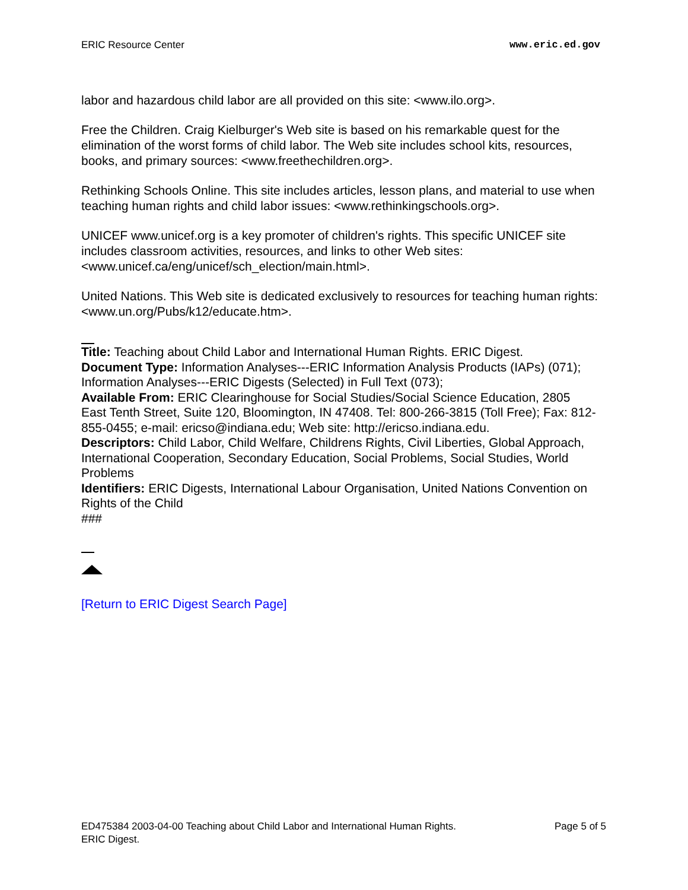ERIC Resource Center www.eric.ed.gov
labor and hazardous child labor are all provided on this site: <www.ilo.org>.
Free the Children. Craig Kielburger's Web site is based on his remarkable quest for the elimination of the worst forms of child labor. The Web site includes school kits, resources, books, and primary sources: <www.freethechildren.org>.
Rethinking Schools Online. This site includes articles, lesson plans, and material to use when teaching human rights and child labor issues: <www.rethinkingschools.org>.
UNICEF www.unicef.org is a key promoter of children's rights. This specific UNICEF site includes classroom activities, resources, and links to other Web sites: <www.unicef.ca/eng/unicef/sch_election/main.html>.
United Nations. This Web site is dedicated exclusively to resources for teaching human rights: <www.un.org/Pubs/k12/educate.htm>.
Title: Teaching about Child Labor and International Human Rights. ERIC Digest.
Document Type: Information Analyses---ERIC Information Analysis Products (IAPs) (071); Information Analyses---ERIC Digests (Selected) in Full Text (073);
Available From: ERIC Clearinghouse for Social Studies/Social Science Education, 2805 East Tenth Street, Suite 120, Bloomington, IN 47408. Tel: 800-266-3815 (Toll Free); Fax: 812-855-0455; e-mail: ericso@indiana.edu; Web site: http://ericso.indiana.edu.
Descriptors: Child Labor, Child Welfare, Childrens Rights, Civil Liberties, Global Approach, International Cooperation, Secondary Education, Social Problems, Social Studies, World Problems
Identifiers: ERIC Digests, International Labour Organisation, United Nations Convention on Rights of the Child
###
[Return to ERIC Digest Search Page]
ED475384 2003-04-00 Teaching about Child Labor and International Human Rights.
ERIC Digest. Page 5 of 5